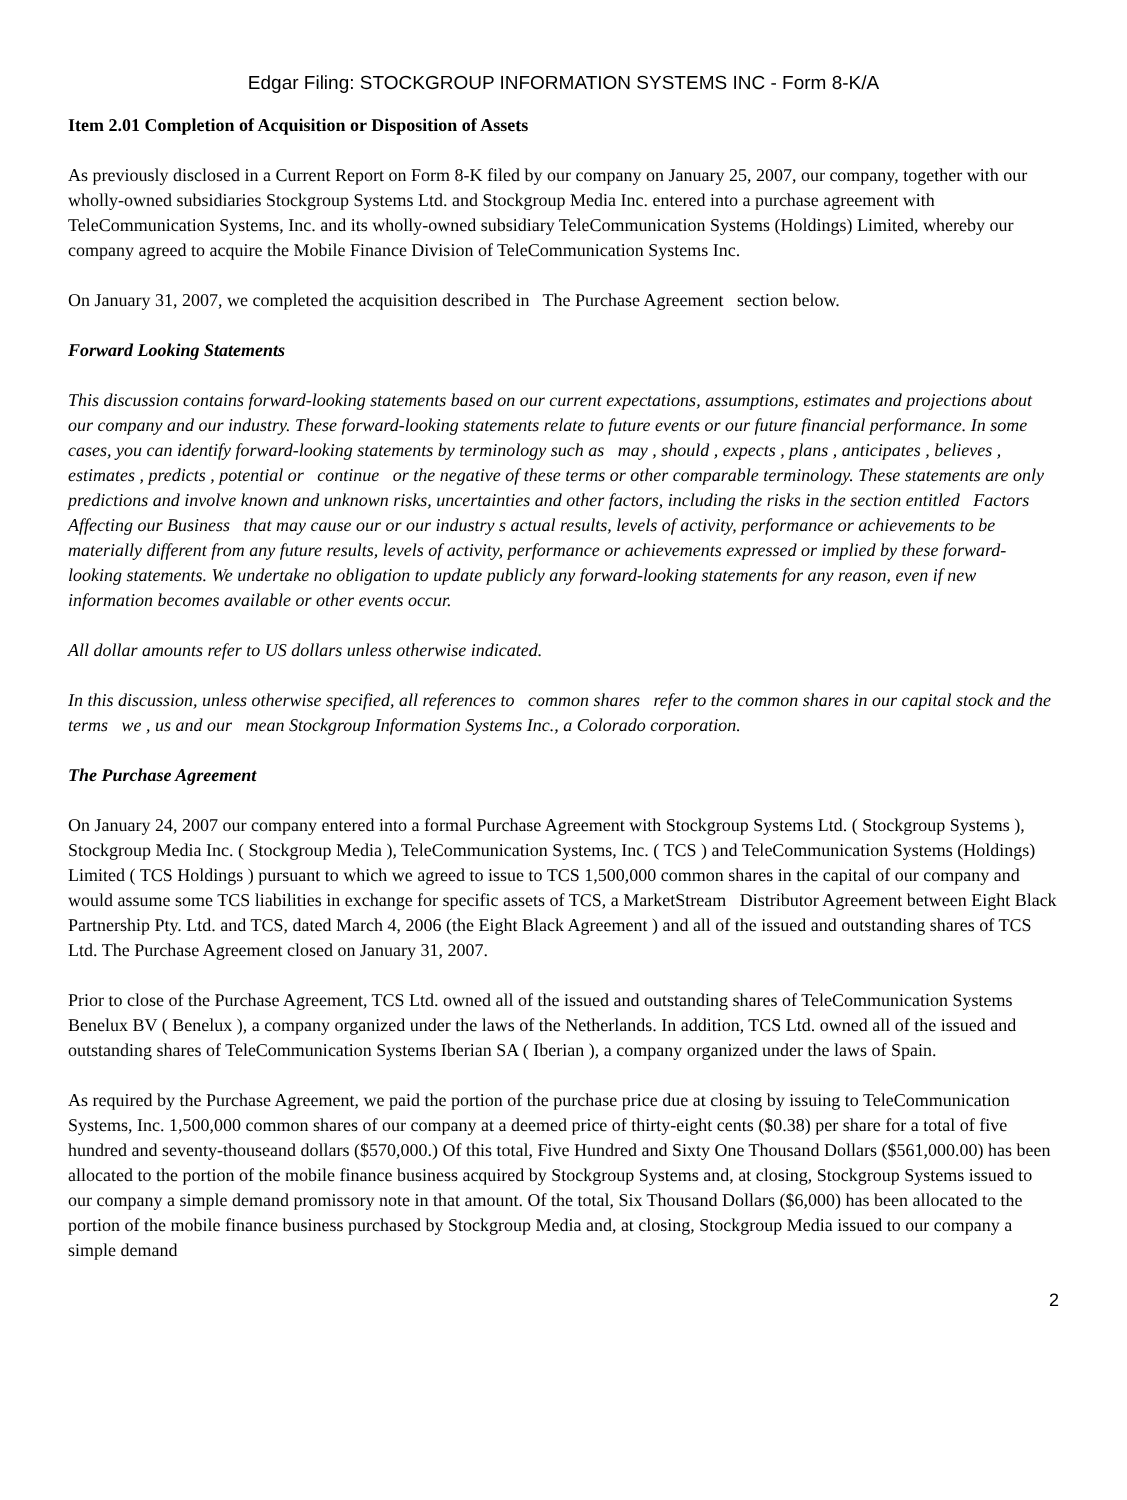Edgar Filing: STOCKGROUP INFORMATION SYSTEMS INC - Form 8-K/A
Item 2.01 Completion of Acquisition or Disposition of Assets
As previously disclosed in a Current Report on Form 8-K filed by our company on January 25, 2007, our company, together with our wholly-owned subsidiaries Stockgroup Systems Ltd. and Stockgroup Media Inc. entered into a purchase agreement with TeleCommunication Systems, Inc. and its wholly-owned subsidiary TeleCommunication Systems (Holdings) Limited, whereby our company agreed to acquire the Mobile Finance Division of TeleCommunication Systems Inc.
On January 31, 2007, we completed the acquisition described in The Purchase Agreement section below.
Forward Looking Statements
This discussion contains forward-looking statements based on our current expectations, assumptions, estimates and projections about our company and our industry. These forward-looking statements relate to future events or our future financial performance. In some cases, you can identify forward-looking statements by terminology such as may , should , expects , plans , anticipates , believes , estimates , predicts , potential or continue or the negative of these terms or other comparable terminology. These statements are only predictions and involve known and unknown risks, uncertainties and other factors, including the risks in the section entitled Factors Affecting our Business that may cause our or our industry s actual results, levels of activity, performance or achievements to be materially different from any future results, levels of activity, performance or achievements expressed or implied by these forward-looking statements. We undertake no obligation to update publicly any forward-looking statements for any reason, even if new information becomes available or other events occur.
All dollar amounts refer to US dollars unless otherwise indicated.
In this discussion, unless otherwise specified, all references to common shares refer to the common shares in our capital stock and the terms we , us and our mean Stockgroup Information Systems Inc., a Colorado corporation.
The Purchase Agreement
On January 24, 2007 our company entered into a formal Purchase Agreement with Stockgroup Systems Ltd. ( Stockgroup Systems ), Stockgroup Media Inc. ( Stockgroup Media ), TeleCommunication Systems, Inc. ( TCS ) and TeleCommunication Systems (Holdings) Limited ( TCS Holdings ) pursuant to which we agreed to issue to TCS 1,500,000 common shares in the capital of our company and would assume some TCS liabilities in exchange for specific assets of TCS, a MarketStream Distributor Agreement between Eight Black Partnership Pty. Ltd. and TCS, dated March 4, 2006 (the Eight Black Agreement ) and all of the issued and outstanding shares of TCS Ltd. The Purchase Agreement closed on January 31, 2007.
Prior to close of the Purchase Agreement, TCS Ltd. owned all of the issued and outstanding shares of TeleCommunication Systems Benelux BV ( Benelux ), a company organized under the laws of the Netherlands. In addition, TCS Ltd. owned all of the issued and outstanding shares of TeleCommunication Systems Iberian SA ( Iberian ), a company organized under the laws of Spain.
As required by the Purchase Agreement, we paid the portion of the purchase price due at closing by issuing to TeleCommunication Systems, Inc. 1,500,000 common shares of our company at a deemed price of thirty-eight cents ($0.38) per share for a total of five hundred and seventy-thouseand dollars ($570,000.) Of this total, Five Hundred and Sixty One Thousand Dollars ($561,000.00) has been allocated to the portion of the mobile finance business acquired by Stockgroup Systems and, at closing, Stockgroup Systems issued to our company a simple demand promissory note in that amount. Of the total, Six Thousand Dollars ($6,000) has been allocated to the portion of the mobile finance business purchased by Stockgroup Media and, at closing, Stockgroup Media issued to our company a simple demand
2